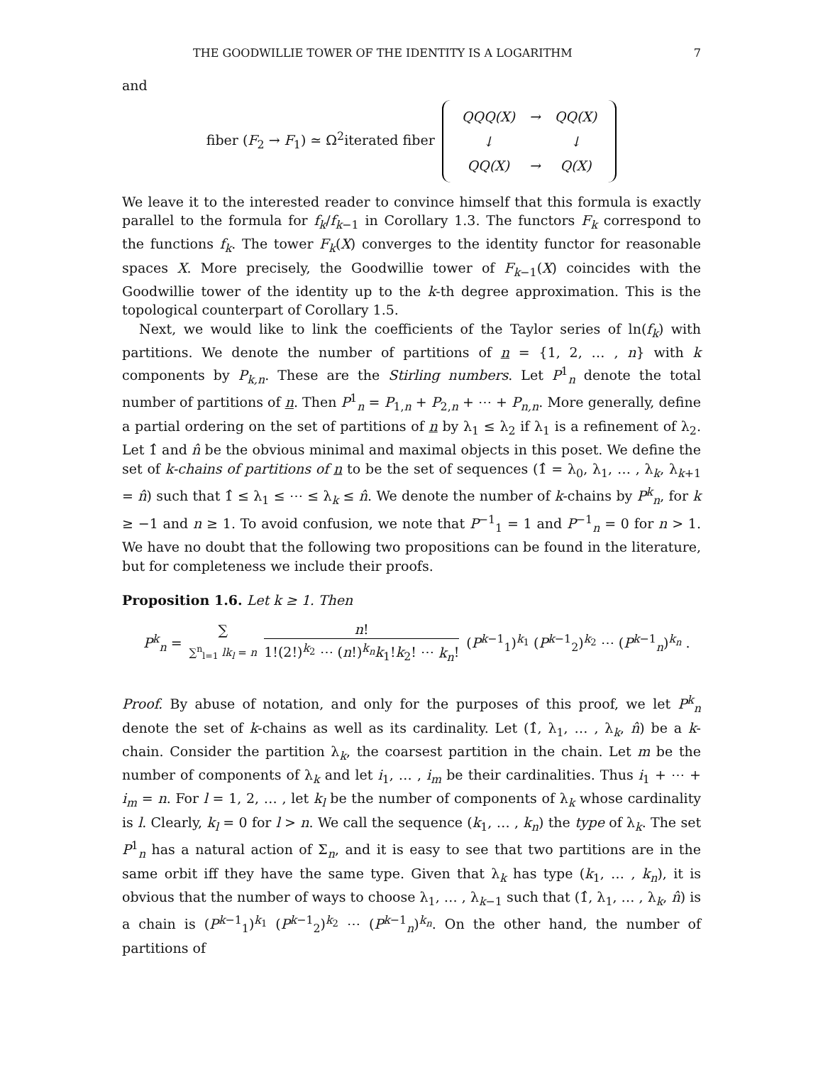THE GOODWILLIE TOWER OF THE IDENTITY IS A LOGARITHM 7
and
fiber (F<sub>2</sub> → F<sub>1</sub>) ≃ Ω<sup>2</sup>iterated fiber
| QQQ(X) | → | QQ(X) |
| ↓ | | ↓ |
| QQ(X) | → | Q(X) |
We leave it to the interested reader to convince himself that this formula is exactly parallel to the formula for f<sub>k</sub>/f<sub>k−1</sub> in Corollary 1.3. The functors F<sub>k</sub> correspond to the functions f<sub>k</sub>. The tower F<sub>k</sub>(X) converges to the identity functor for reasonable spaces X. More precisely, the Goodwillie tower of F<sub>k−1</sub>(X) coincides with the Goodwillie tower of the identity up to the k-th degree approximation. This is the topological counterpart of Corollary 1.5.
Next, we would like to link the coefficients of the Taylor series of ln(f<sub>k</sub>) with partitions. We denote the number of partitions of n = {1, 2, … , n} with k components by P<sub>k,n</sub>. These are the Stirling numbers. Let P<sup>1</sup><sub>n</sub> denote the total number of partitions of n. Then P<sup>1</sup><sub>n</sub> = P<sub>1,n</sub> + P<sub>2,n</sub> + ⋯ + P<sub>n,n</sub>. More generally, define a partial ordering on the set of partitions of n by λ<sub>1</sub> ≤ λ<sub>2</sub> if λ<sub>1</sub> is a refinement of λ<sub>2</sub>. Let 1̂ and n̂ be the obvious minimal and maximal objects in this poset. We define the set of k-chains of partitions of n to be the set of sequences (1̂ = λ<sub>0</sub>, λ<sub>1</sub>, … , λ<sub>k</sub>, λ<sub>k+1</sub> = n̂) such that 1̂ ≤ λ<sub>1</sub> ≤ ⋯ ≤ λ<sub>k</sub> ≤ n̂. We denote the number of k-chains by P<sup>k</sup><sub>n</sub>, for k ≥ −1 and n ≥ 1. To avoid confusion, we note that P<sup>−1</sup><sub>1</sub> = 1 and P<sup>−1</sup><sub>n</sub> = 0 for n > 1. We have no doubt that the following two propositions can be found in the literature, but for completeness we include their proofs.
Proposition 1.6. Let k ≥ 1. Then
P<sup>k</sup><sub>n</sub> = ∑ ∑<sup>n</sup><sub>l=1</sub> lk<sub>l</sub> = n n! 1!(2!)<sup>k<sub>2</sub></sup> ⋯ (n!)<sup>k<sub>n</sub></sup>k<sub>1</sub>!k<sub>2</sub>! ⋯ k<sub>n</sub>! (P<sup>k−1</sup><sub>1</sub>)<sup>k<sub>1</sub></sup> (P<sup>k−1</sup><sub>2</sub>)<sup>k<sub>2</sub></sup> ⋯ (P<sup>k−1</sup><sub>n</sub>)<sup>k<sub>n</sub></sup> .
Proof. By abuse of notation, and only for the purposes of this proof, we let P<sup>k</sup><sub>n</sub> denote the set of k-chains as well as its cardinality. Let (1̂, λ<sub>1</sub>, … , λ<sub>k</sub>, n̂) be a k-chain. Consider the partition λ<sub>k</sub>, the coarsest partition in the chain. Let m be the number of components of λ<sub>k</sub> and let i<sub>1</sub>, … , i<sub>m</sub> be their cardinalities. Thus i<sub>1</sub> + ⋯ + i<sub>m</sub> = n. For l = 1, 2, … , let k<sub>l</sub> be the number of components of λ<sub>k</sub> whose cardinality is l. Clearly, k<sub>l</sub> = 0 for l > n. We call the sequence (k<sub>1</sub>, … , k<sub>n</sub>) the type of λ<sub>k</sub>. The set P<sup>1</sup><sub>n</sub> has a natural action of Σ<sub>n</sub>, and it is easy to see that two partitions are in the same orbit iff they have the same type. Given that λ<sub>k</sub> has type (k<sub>1</sub>, … , k<sub>n</sub>), it is obvious that the number of ways to choose λ<sub>1</sub>, … , λ<sub>k−1</sub> such that (1̂, λ<sub>1</sub>, … , λ<sub>k</sub>, n̂) is a chain is (P<sup>k−1</sup><sub>1</sub>)<sup>k<sub>1</sub></sup> (P<sup>k−1</sup><sub>2</sub>)<sup>k<sub>2</sub></sup> ⋯ (P<sup>k−1</sup><sub>n</sub>)<sup>k<sub>n</sub></sup>. On the other hand, the number of partitions of